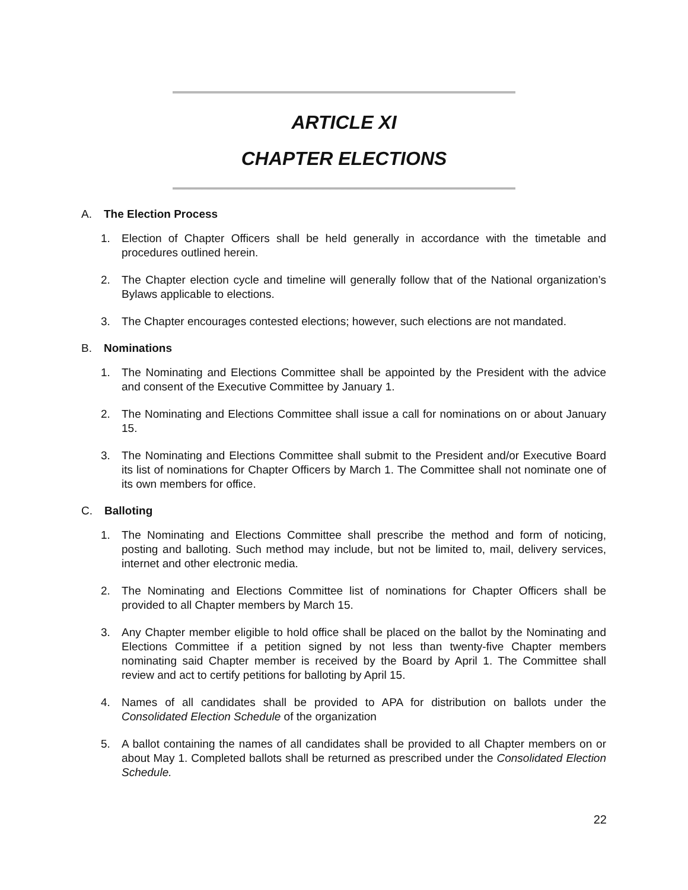ARTICLE XI
CHAPTER ELECTIONS
A. The Election Process
1. Election of Chapter Officers shall be held generally in accordance with the timetable and procedures outlined herein.
2. The Chapter election cycle and timeline will generally follow that of the National organization’s Bylaws applicable to elections.
3. The Chapter encourages contested elections; however, such elections are not mandated.
B. Nominations
1. The Nominating and Elections Committee shall be appointed by the President with the advice and consent of the Executive Committee by January 1.
2. The Nominating and Elections Committee shall issue a call for nominations on or about January 15.
3. The Nominating and Elections Committee shall submit to the President and/or Executive Board its list of nominations for Chapter Officers by March 1. The Committee shall not nominate one of its own members for office.
C. Balloting
1. The Nominating and Elections Committee shall prescribe the method and form of noticing, posting and balloting. Such method may include, but not be limited to, mail, delivery services, internet and other electronic media.
2. The Nominating and Elections Committee list of nominations for Chapter Officers shall be provided to all Chapter members by March 15.
3. Any Chapter member eligible to hold office shall be placed on the ballot by the Nominating and Elections Committee if a petition signed by not less than twenty-five Chapter members nominating said Chapter member is received by the Board by April 1. The Committee shall review and act to certify petitions for balloting by April 15.
4. Names of all candidates shall be provided to APA for distribution on ballots under the Consolidated Election Schedule of the organization
5. A ballot containing the names of all candidates shall be provided to all Chapter members on or about May 1. Completed ballots shall be returned as prescribed under the Consolidated Election Schedule.
22